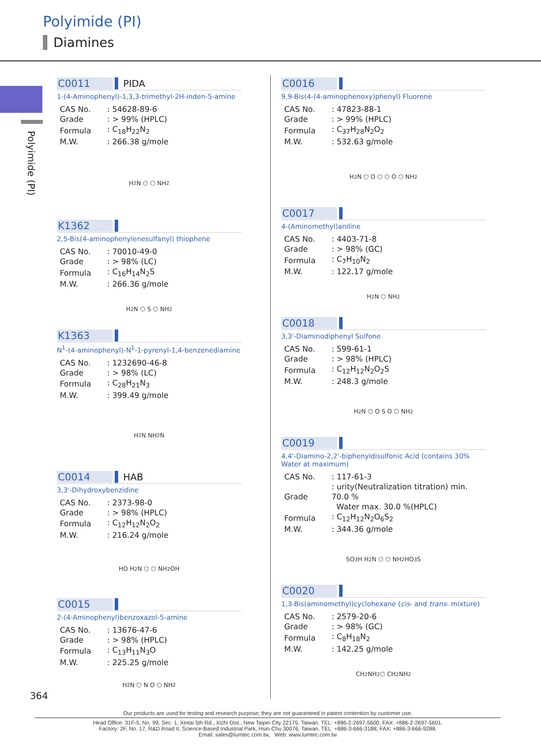Polyimide (PI)
Diamines
Polyimide (PI)
C0011 PIDA
1-(4-Aminophenyl)-1,3,3-trimethyl-2H-inden-5-amine
| CAS No. | : 54628-89-6 |
| Grade | : > 99% (HPLC) |
| Formula | : C<sub>18</sub>H<sub>22</sub>N<sub>2</sub> |
| M.W. | : 266.38 g/mole |
H<sub>2</sub>N ⬡ ⬡ NH<sub>2</sub>
K1362
2,5-Bis(4-aminophenylenesulfanyl) thiophene
| CAS No. | : 70010-49-0 |
| Grade | : > 98% (LC) |
| Formula | : C<sub>16</sub>H<sub>14</sub>N<sub>2</sub>S |
| M.W. | : 266.36 g/mole |
H<sub>2</sub>N ⬡ S ⬡ NH<sub>2</sub>
K1363
N<sup>1</sup>-(4-aminophenyl)-N<sup>1</sup>-1-pyrenyl-1,4-benzenediamine
| CAS No. | : 1232690-46-8 |
| Grade | : > 98% (LC) |
| Formula | : C<sub>28</sub>H<sub>21</sub>N<sub>3</sub> |
| M.W. | : 399.49 g/mole |
H<sub>2</sub>N NH<sub>2</sub> N
C0014 HAB
3,3'-Dihydroxybenzidine
| CAS No. | : 2373-98-0 |
| Grade | : > 98% (HPLC) |
| Formula | : C<sub>12</sub>H<sub>12</sub>N<sub>2</sub>O<sub>2</sub> |
| M.W. | : 216.24 g/mole |
HO H<sub>2</sub>N ⬡ ⬡ NH<sub>2</sub> OH
C0015
2-(4-Aminophenyl)benzoxazol-5-amine
| CAS No. | : 13676-47-6 |
| Grade | : > 98% (HPLC) |
| Formula | : C<sub>13</sub>H<sub>11</sub>N<sub>3</sub>O |
| M.W. | : 225.25 g/mole |
H<sub>2</sub>N ⬡ N O ⬡ NH<sub>2</sub>
C0016
9,9-Bis(4-(4-aminophenoxy)phenyl) Fluorene
| CAS No. | : 47823-88-1 |
| Grade | : > 99% (HPLC) |
| Formula | : C<sub>37</sub>H<sub>28</sub>N<sub>2</sub>O<sub>2</sub> |
| M.W. | : 532.63 g/mole |
H<sub>2</sub>N ⬡ O ⬡ ⬡ O ⬡ NH<sub>2</sub>
C0017
4-(Aminomethyl)aniline
| CAS No. | : 4403-71-8 |
| Grade | : > 98% (GC) |
| Formula | : C<sub>7</sub>H<sub>10</sub>N<sub>2</sub> |
| M.W. | : 122.17 g/mole |
H<sub>2</sub>N ⬡ NH<sub>2</sub>
C0018
3,3'-Diaminodiphenyl Sulfone
| CAS No. | : 599-61-1 |
| Grade | : > 98% (HPLC) |
| Formula | : C<sub>12</sub>H<sub>12</sub>N<sub>2</sub>O<sub>2</sub>S |
| M.W. | : 248.3 g/mole |
H<sub>2</sub>N ⬡ O S O ⬡ NH<sub>2</sub>
C0019
4,4'-Diamino-2,2'-biphenyldisulfonic Acid (contains 30% Water at maximum)
| CAS No. | : 117-61-3 |
| Grade | : urity(Neutralization titration) min. 70.0 % Water max. 30.0 %(HPLC) |
| Formula | : C<sub>12</sub>H<sub>12</sub>N<sub>2</sub>O<sub>6</sub>S<sub>2</sub> |
| M.W. | : 344.36 g/mole |
SO<sub>3</sub>H H<sub>2</sub>N ⬡ ⬡ NH<sub>2</sub> HO<sub>3</sub>S
C0020
1,3-Bis(aminomethyl)cyclohexane (cis- and trans- mixture)
| CAS No. | : 2579-20-6 |
| Grade | : > 98% (GC) |
| Formula | : C<sub>8</sub>H<sub>18</sub>N<sub>2</sub> |
| M.W. | : 142.25 g/mole |
CH<sub>2</sub>NH<sub>2</sub> ⬡ CH<sub>2</sub>NH<sub>2</sub>
364
Our products are used for testing and research purpose; they are not guaranteed in patent contention by customer use.
Head Office: 31F-5, No. 99, Sec. 1, Xintai 5th Rd., Xizhi Dist., New Taipei City 22175, Taiwan. TEL: +886-2-2697-5600, FAX: +886-2-2697-5601.
Factory: 2F, No. 17, R&D Road II, Science-Based Industrial Park, Hsin-Chu 30076, Taiwan. TEL: +886-3-666-3188, FAX: +886-3-666-9288.
Email: sales@lumtec.com.tw, Web: www.lumtec.com.tw